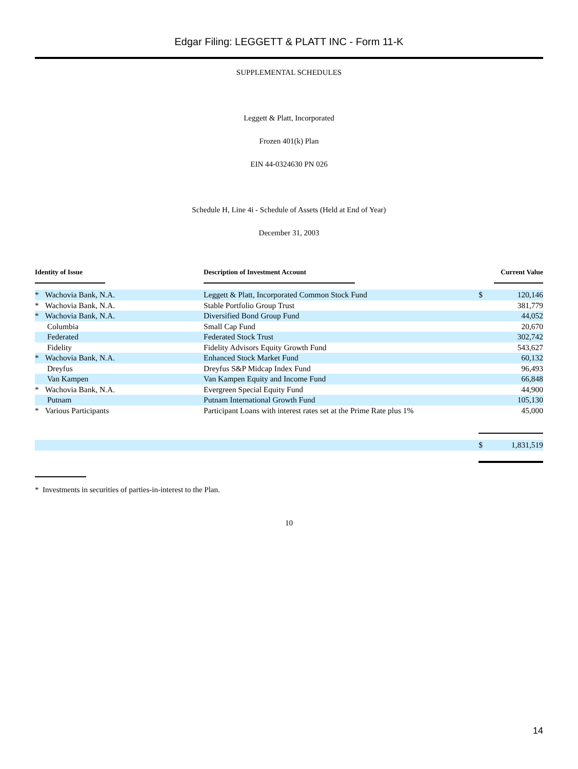Edgar Filing: LEGGETT & PLATT INC - Form 11-K
SUPPLEMENTAL SCHEDULES
Leggett & Platt, Incorporated
Frozen 401(k) Plan
EIN 44-0324630 PN 026
Schedule H, Line 4i - Schedule of Assets (Held at End of Year)
December 31, 2003
| Identity of Issue | | Description of Investment Account | Current Value | |
| --- | --- | --- | --- | --- |
| * | Wachovia Bank, N.A. | Leggett & Platt, Incorporated Common Stock Fund | $ | 120,146 |
| * | Wachovia Bank, N.A. | Stable Portfolio Group Trust | | 381,779 |
| * | Wachovia Bank, N.A. | Diversified Bond Group Fund | | 44,052 |
| | Columbia | Small Cap Fund | | 20,670 |
| | Federated | Federated Stock Trust | | 302,742 |
| | Fidelity | Fidelity Advisors Equity Growth Fund | | 543,627 |
| * | Wachovia Bank, N.A. | Enhanced Stock Market Fund | | 60,132 |
| | Dreyfus | Dreyfus S&P Midcap Index Fund | | 96,493 |
| | Van Kampen | Van Kampen Equity and Income Fund | | 66,848 |
| * | Wachovia Bank, N.A. | Evergreen Special Equity Fund | | 44,900 |
| | Putnam | Putnam International Growth Fund | | 105,130 |
| * | Various Participants | Participant Loans with interest rates set at the Prime Rate plus 1% | | 45,000 |
| | | | $ | 1,831,519 |
* Investments in securities of parties-in-interest to the Plan.
10
14